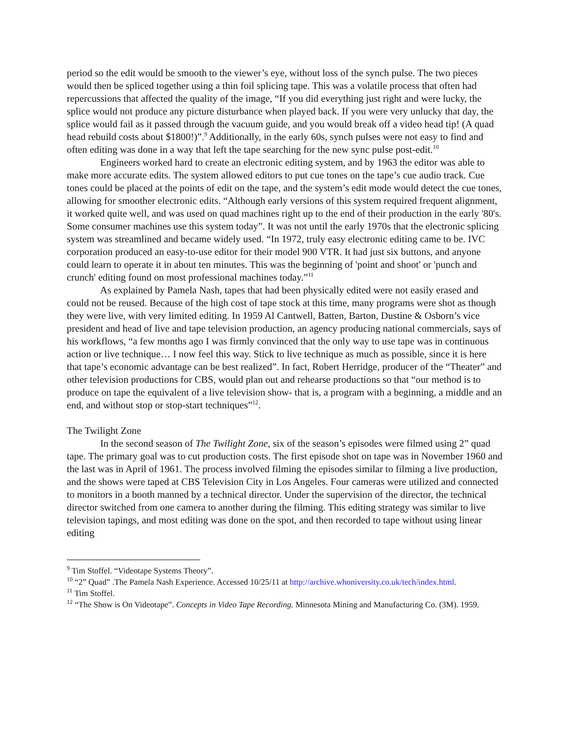period so the edit would be smooth to the viewer’s eye, without loss of the synch pulse. The two pieces would then be spliced together using a thin foil splicing tape. This was a volatile process that often had repercussions that affected the quality of the image, “If you did everything just right and were lucky, the splice would not produce any picture disturbance when played back. If you were very unlucky that day, the splice would fail as it passed through the vacuum guide, and you would break off a video head tip! (A quad head rebuild costs about $1800!)”.<sup>9</sup> Additionally, in the early 60s, synch pulses were not easy to find and often editing was done in a way that left the tape searching for the new sync pulse post-edit.<sup>10</sup>
Engineers worked hard to create an electronic editing system, and by 1963 the editor was able to make more accurate edits. The system allowed editors to put cue tones on the tape’s cue audio track. Cue tones could be placed at the points of edit on the tape, and the system’s edit mode would detect the cue tones, allowing for smoother electronic edits. “Although early versions of this system required frequent alignment, it worked quite well, and was used on quad machines right up to the end of their production in the early '80's. Some consumer machines use this system today”. It was not until the early 1970s that the electronic splicing system was streamlined and became widely used. “In 1972, truly easy electronic editing came to be. IVC corporation produced an easy-to-use editor for their model 900 VTR. It had just six buttons, and anyone could learn to operate it in about ten minutes. This was the beginning of 'point and shoot' or 'punch and crunch' editing found on most professional machines today.”<sup>11</sup>
As explained by Pamela Nash, tapes that had been physically edited were not easily erased and could not be reused. Because of the high cost of tape stock at this time, many programs were shot as though they were live, with very limited editing. In 1959 Al Cantwell, Batten, Barton, Dustine & Osborn’s vice president and head of live and tape television production, an agency producing national commercials, says of his workflows, “a few months ago I was firmly convinced that the only way to use tape was in continuous action or live technique… I now feel this way. Stick to live technique as much as possible, since it is here that tape’s economic advantage can be best realized”. In fact, Robert Herridge, producer of the “Theater” and other television productions for CBS, would plan out and rehearse productions so that “our method is to produce on tape the equivalent of a live television show- that is, a program with a beginning, a middle and an end, and without stop or stop-start techniques”<sup>12</sup>.
The Twilight Zone
In the second season of The Twilight Zone, six of the season’s episodes were filmed using 2” quad tape. The primary goal was to cut production costs. The first episode shot on tape was in November 1960 and the last was in April of 1961. The process involved filming the episodes similar to filming a live production, and the shows were taped at CBS Television City in Los Angeles. Four cameras were utilized and connected to monitors in a booth manned by a technical director. Under the supervision of the director, the technical director switched from one camera to another during the filming. This editing strategy was similar to live television tapings, and most editing was done on the spot, and then recorded to tape without using linear editing
<sup>9</sup> Tim Stoffel. “Videotape Systems Theory”.
<sup>10</sup> “2” Quad” .The Pamela Nash Experience. Accessed 10/25/11 at http://archive.whoniversity.co.uk/tech/index.html.
<sup>11</sup> Tim Stoffel.
<sup>12</sup> “The Show is On Videotape”. Concepts in Video Tape Recording. Minnesota Mining and Manufacturing Co. (3M). 1959.